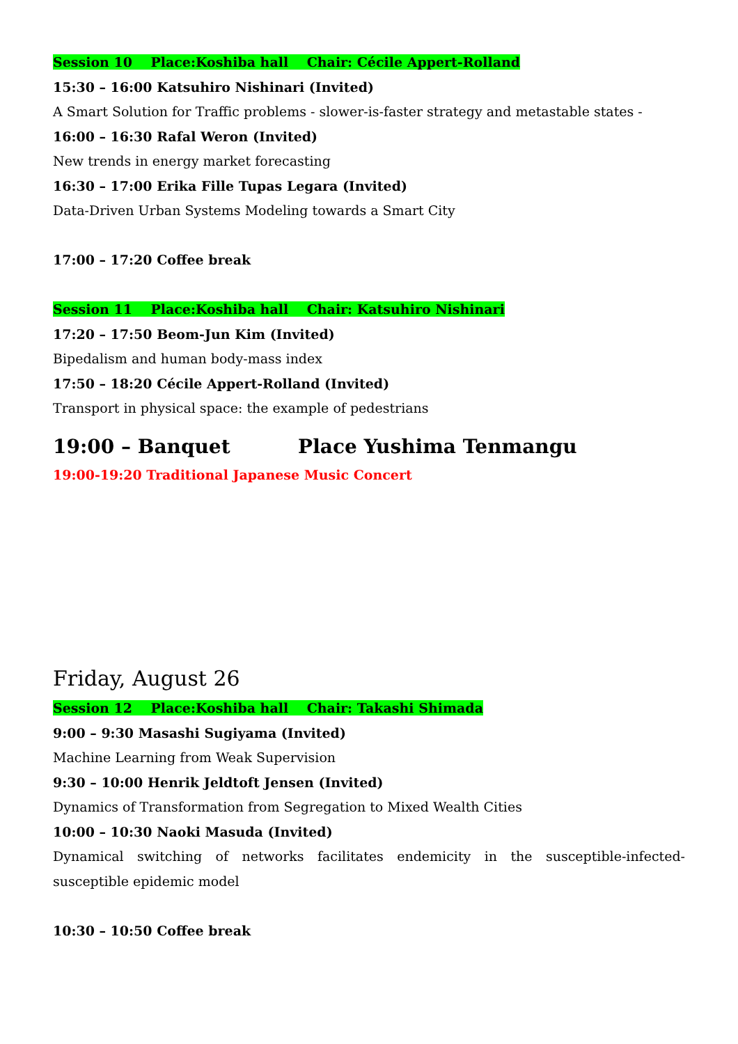Session 10 Place:Koshiba hall Chair: Cécile Appert-Rolland
15:30 – 16:00 Katsuhiro Nishinari (Invited)
A Smart Solution for Traffic problems - slower-is-faster strategy and metastable states -
16:00 – 16:30 Rafal Weron (Invited)
New trends in energy market forecasting
16:30 – 17:00 Erika Fille Tupas Legara (Invited)
Data-Driven Urban Systems Modeling towards a Smart City
17:00 – 17:20 Coffee break
Session 11 Place:Koshiba hall Chair: Katsuhiro Nishinari
17:20 – 17:50 Beom-Jun Kim (Invited)
Bipedalism and human body-mass index
17:50 – 18:20 Cécile Appert-Rolland (Invited)
Transport in physical space: the example of pedestrians
19:00 – Banquet Place Yushima Tenmangu
19:00-19:20 Traditional Japanese Music Concert
Friday, August 26
Session 12 Place:Koshiba hall Chair: Takashi Shimada
9:00 – 9:30 Masashi Sugiyama (Invited)
Machine Learning from Weak Supervision
9:30 – 10:00 Henrik Jeldtoft Jensen (Invited)
Dynamics of Transformation from Segregation to Mixed Wealth Cities
10:00 – 10:30 Naoki Masuda (Invited)
Dynamical switching of networks facilitates endemicity in the susceptible-infected-susceptible epidemic model
10:30 – 10:50 Coffee break